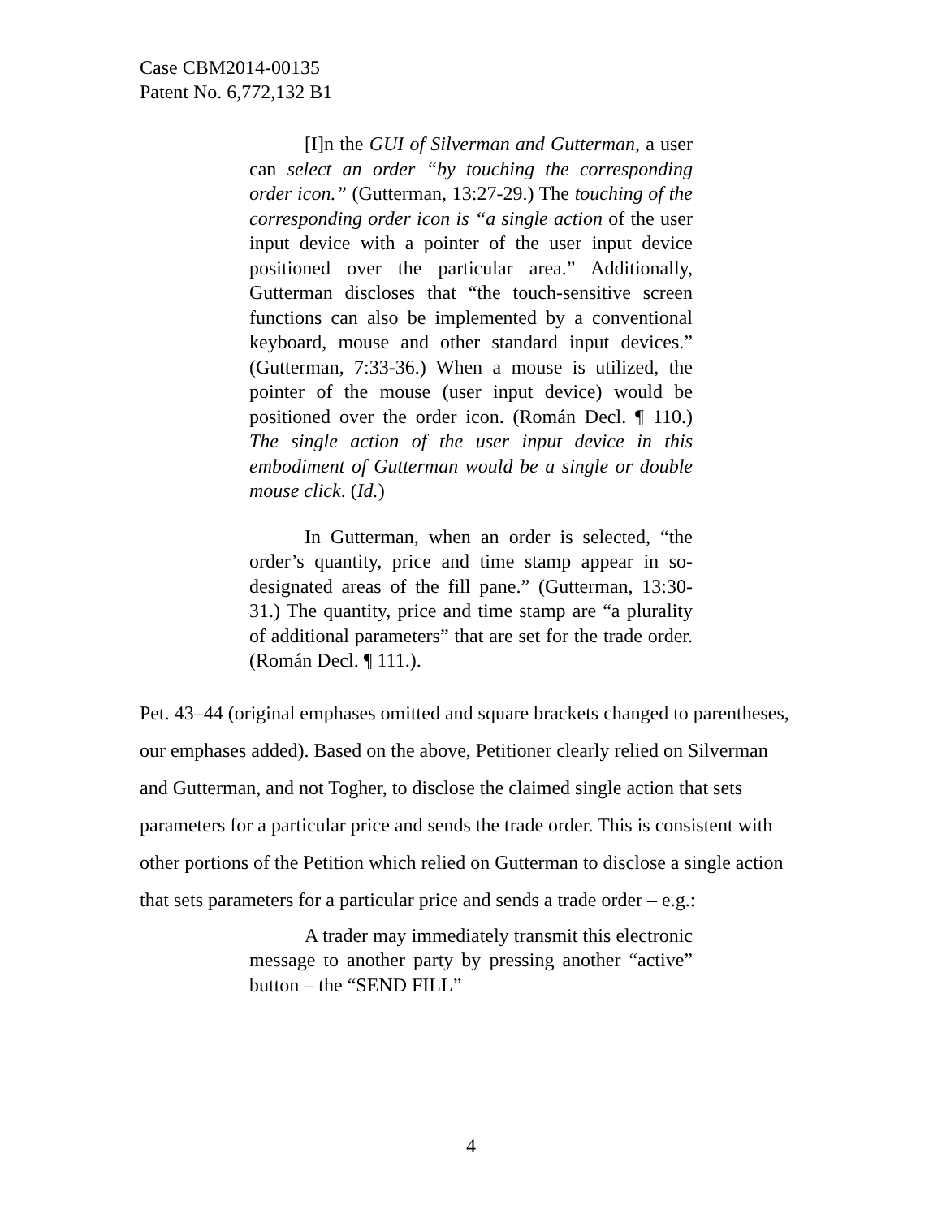Case CBM2014-00135
Patent No. 6,772,132 B1
[I]n the GUI of Silverman and Gutterman, a user can select an order “by touching the corresponding order icon.” (Gutterman, 13:27-29.) The touching of the corresponding order icon is “a single action of the user input device with a pointer of the user input device positioned over the particular area.” Additionally, Gutterman discloses that “the touch-sensitive screen functions can also be implemented by a conventional keyboard, mouse and other standard input devices.” (Gutterman, 7:33-36.) When a mouse is utilized, the pointer of the mouse (user input device) would be positioned over the order icon. (Román Decl. ¶ 110.) The single action of the user input device in this embodiment of Gutterman would be a single or double mouse click. (Id.)
In Gutterman, when an order is selected, “the order’s quantity, price and time stamp appear in so-designated areas of the fill pane.” (Gutterman, 13:30-31.) The quantity, price and time stamp are “a plurality of additional parameters” that are set for the trade order. (Román Decl. ¶ 111.).
Pet. 43–44 (original emphases omitted and square brackets changed to parentheses, our emphases added). Based on the above, Petitioner clearly relied on Silverman and Gutterman, and not Togher, to disclose the claimed single action that sets parameters for a particular price and sends the trade order. This is consistent with other portions of the Petition which relied on Gutterman to disclose a single action that sets parameters for a particular price and sends a trade order – e.g.:
A trader may immediately transmit this electronic message to another party by pressing another “active” button – the “SEND FILL”
4